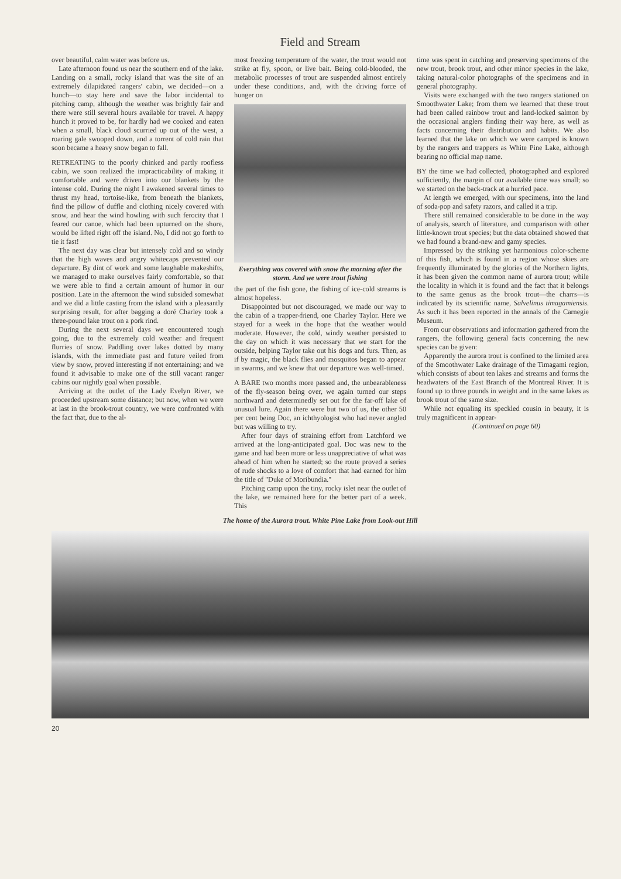Field and Stream
over beautiful, calm water was before us.
Late afternoon found us near the southern end of the lake. Landing on a small, rocky island that was the site of an extremely dilapidated rangers' cabin, we decided—on a hunch—to stay here and save the labor incidental to pitching camp, although the weather was brightly fair and there were still several hours available for travel. A happy hunch it proved to be, for hardly had we cooked and eaten when a small, black cloud scurried up out of the west, a roaring gale swooped down, and a torrent of cold rain that soon became a heavy snow began to fall.
RETREATING to the poorly chinked and partly roofless cabin, we soon realized the impracticability of making it comfortable and were driven into our blankets by the intense cold. During the night I awakened several times to thrust my head, tortoise-like, from beneath the blankets, find the pillow of duffle and clothing nicely covered with snow, and hear the wind howling with such ferocity that I feared our canoe, which had been upturned on the shore, would be lifted right off the island. No, I did not go forth to tie it fast!
The next day was clear but intensely cold and so windy that the high waves and angry whitecaps prevented our departure. By dint of work and some laughable makeshifts, we managed to make ourselves fairly comfortable, so that we were able to find a certain amount of humor in our position. Late in the afternoon the wind subsided somewhat and we did a little casting from the island with a pleasantly surprising result, for after bagging a doré Charley took a three-pound lake trout on a pork rind.
During the next several days we encountered tough going, due to the extremely cold weather and frequent flurries of snow. Paddling over lakes dotted by many islands, with the immediate past and future veiled from view by snow, proved interesting if not entertaining; and we found it advisable to make one of the still vacant ranger cabins our nightly goal when possible.
Arriving at the outlet of the Lady Evelyn River, we proceeded upstream some distance; but now, when we were at last in the brook-trout country, we were confronted with the fact that, due to the al-
most freezing temperature of the water, the trout would not strike at fly, spoon, or live bait. Being cold-blooded, the metabolic processes of trout are suspended almost entirely under these conditions, and, with the driving force of hunger on
Everything was covered with snow the morning after the storm. And we were trout fishing
the part of the fish gone, the fishing of ice-cold streams is almost hopeless.
Disappointed but not discouraged, we made our way to the cabin of a trapper-friend, one Charley Taylor. Here we stayed for a week in the hope that the weather would moderate. However, the cold, windy weather persisted to the day on which it was necessary that we start for the outside, helping Taylor take out his dogs and furs. Then, as if by magic, the black flies and mosquitos began to appear in swarms, and we knew that our departure was well-timed.
A BARE two months more passed and, the unbearableness of the fly-season being over, we again turned our steps northward and determinedly set out for the far-off lake of unusual lure. Again there were but two of us, the other 50 per cent being Doc, an ichthyologist who had never angled but was willing to try.
After four days of straining effort from Latchford we arrived at the long-anticipated goal. Doc was new to the game and had been more or less unappreciative of what was ahead of him when he started; so the route proved a series of rude shocks to a love of comfort that had earned for him the title of "Duke of Moribundia."
Pitching camp upon the tiny, rocky islet near the outlet of the lake, we remained here for the better part of a week. This
time was spent in catching and preserving specimens of the new trout, brook trout, and other minor species in the lake, taking natural-color photographs of the specimens and in general photography.
Visits were exchanged with the two rangers stationed on Smoothwater Lake; from them we learned that these trout had been called rainbow trout and land-locked salmon by the occasional anglers finding their way here, as well as facts concerning their distribution and habits. We also learned that the lake on which we were camped is known by the rangers and trappers as White Pine Lake, although bearing no official map name.
BY the time we had collected, photographed and explored sufficiently, the margin of our available time was small; so we started on the back-track at a hurried pace.
At length we emerged, with our specimens, into the land of soda-pop and safety razors, and called it a trip.
There still remained considerable to be done in the way of analysis, search of literature, and comparison with other little-known trout species; but the data obtained showed that we had found a brand-new and gamy species.
Impressed by the striking yet harmonious color-scheme of this fish, which is found in a region whose skies are frequently illuminated by the glories of the Northern lights, it has been given the common name of aurora trout; while the locality in which it is found and the fact that it belongs to the same genus as the brook trout—the charrs—is indicated by its scientific name, Salvelinus timagamiensis. As such it has been reported in the annals of the Carnegie Museum.
From our observations and information gathered from the rangers, the following general facts concerning the new species can be given:
Apparently the aurora trout is confined to the limited area of the Smoothwater Lake drainage of the Timagami region, which consists of about ten lakes and streams and forms the headwaters of the East Branch of the Montreal River. It is found up to three pounds in weight and in the same lakes as brook trout of the same size.
While not equaling its speckled cousin in beauty, it is truly magnificent in appear-
(Continued on page 60)
The home of the Aurora trout. White Pine Lake from Look-out Hill
20